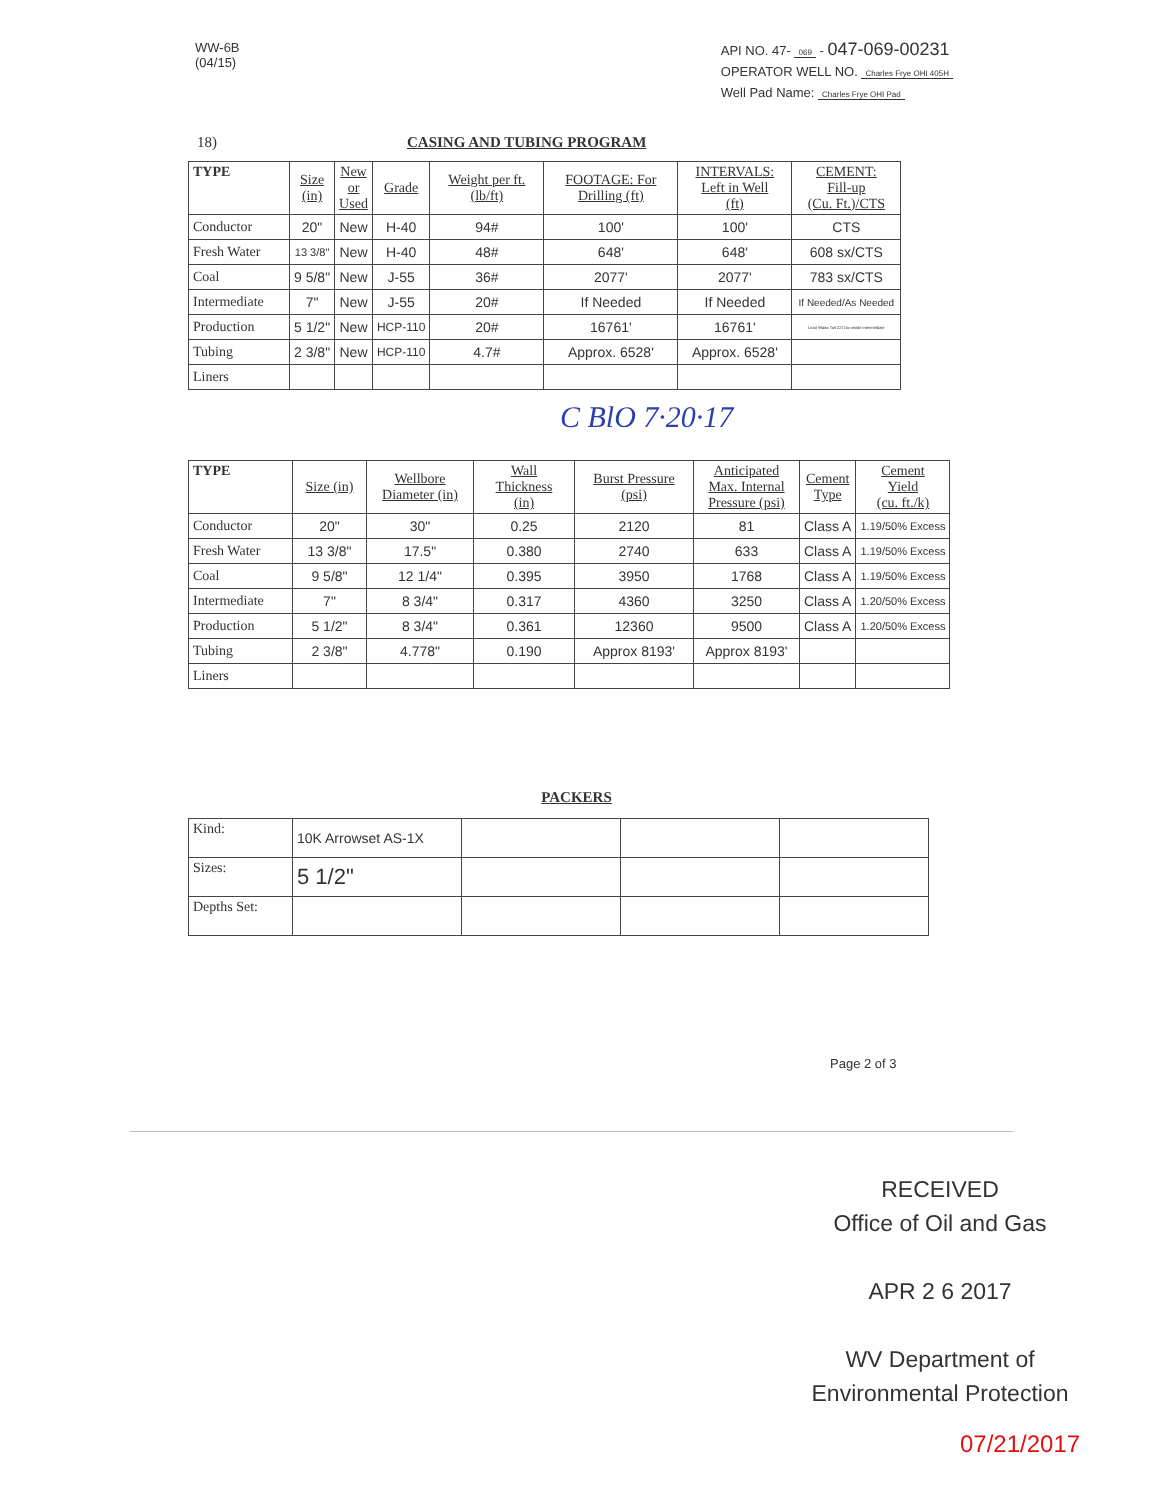WW-6B
(04/15)
API NO. 47- 069 - 047-069-00231
OPERATOR WELL NO. Charles Frye OHI 405H
Well Pad Name: Charles Frye OHI Pad
18) CASING AND TUBING PROGRAM
| TYPE | Size (in) | New or Used | Grade | Weight per ft. (lb/ft) | FOOTAGE: For Drilling (ft) | INTERVALS: Left in Well (ft) | CEMENT: Fill-up (Cu. Ft.)/CTS |
| --- | --- | --- | --- | --- | --- | --- | --- |
| Conductor | 20" | New | H-40 | 94# | 100' | 100' | CTS |
| Fresh Water | 13 3/8" | New | H-40 | 48# | 648' | 648' | 608 sx/CTS |
| Coal | 9 5/8" | New | J-55 | 36# | 2077' | 2077' | 783 sx/CTS |
| Intermediate | 7" | New | J-55 | 20# | If Needed | If Needed | If Needed/As Needed |
| Production | 5 1/2" | New | HCP-110 | 20# | 16761' | 16761' | Lead 964sx Tail 2271sx inside intermediate |
| Tubing | 2 3/8" | New | HCP-110 | 4.7# | Approx. 6528' | Approx. 6528' | |
| Liners | | | | | | | |
C BlO 7·20·17
| TYPE | Size (in) | Wellbore Diameter (in) | Wall Thickness (in) | Burst Pressure (psi) | Anticipated Max. Internal Pressure (psi) | Cement Type | Cement Yield (cu. ft./k) |
| --- | --- | --- | --- | --- | --- | --- | --- |
| Conductor | 20" | 30" | 0.25 | 2120 | 81 | Class A | 1.19/50% Excess |
| Fresh Water | 13 3/8" | 17.5" | 0.380 | 2740 | 633 | Class A | 1.19/50% Excess |
| Coal | 9 5/8" | 12 1/4" | 0.395 | 3950 | 1768 | Class A | 1.19/50% Excess |
| Intermediate | 7" | 8 3/4" | 0.317 | 4360 | 3250 | Class A | 1.20/50% Excess |
| Production | 5 1/2" | 8 3/4" | 0.361 | 12360 | 9500 | Class A | 1.20/50% Excess |
| Tubing | 2 3/8" | 4.778" | 0.190 | Approx 8193' | Approx 8193' | | |
| Liners | | | | | | | |
PACKERS
| Kind: | 10K Arrowset AS-1X | | | |
| Sizes: | 5 1/2" | | | |
| Depths Set: | | | | |
Page 2 of 3
RECEIVED
Office of Oil and Gas
APR 2 6 2017
WV Department of
Environmental Protection
07/21/2017